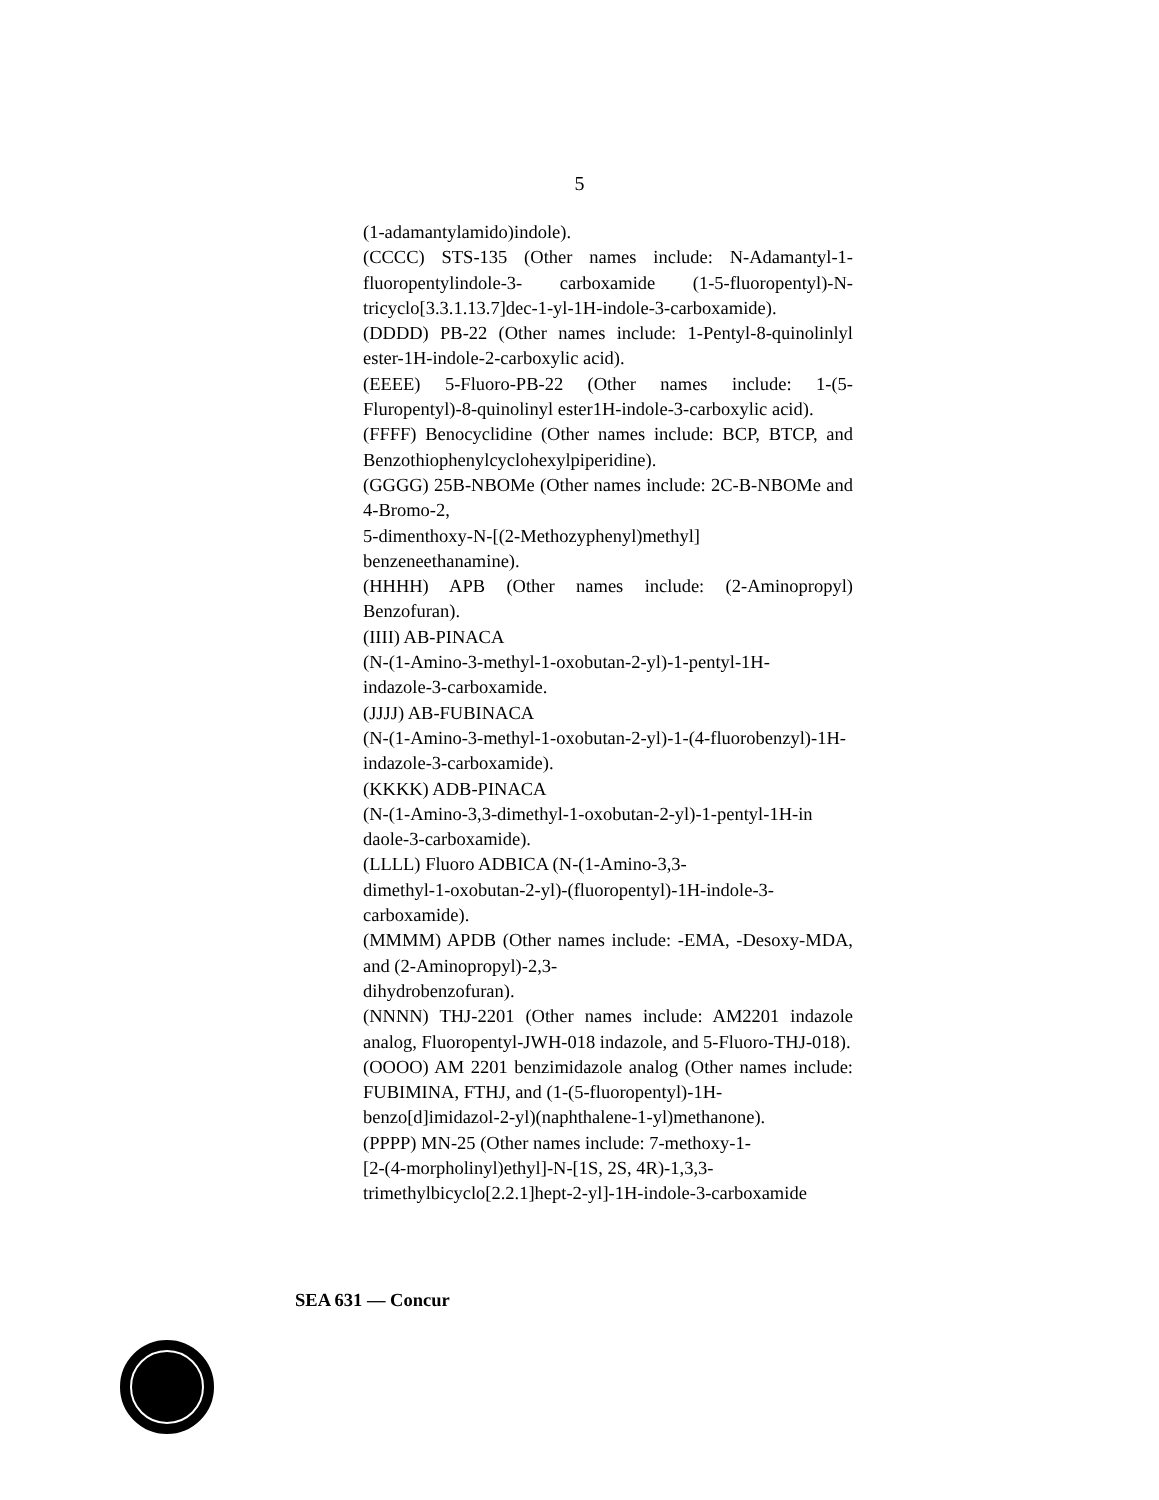5
(1-adamantylamido)indole).
(CCCC) STS-135 (Other names include: N-Adamantyl-1-fluoropentylindole-3- carboxamide (1-5-fluoropentyl)-N-tricyclo[3.3.1.13.7]dec-1-yl-1H-indole-3-carboxamide).
(DDDD) PB-22 (Other names include: 1-Pentyl-8-quinolinlyl ester-1H-indole-2-carboxylic acid).
(EEEE) 5-Fluoro-PB-22 (Other names include: 1-(5-Fluropentyl)-8-quinolinyl ester1H-indole-3-carboxylic acid).
(FFFF) Benocyclidine (Other names include: BCP, BTCP, and Benzothiophenylcyclohexylpiperidine).
(GGGG) 25B-NBOMe (Other names include: 2C-B-NBOMe and 4-Bromo-2,
5-dimenthoxy-N-[(2-Methozyphenyl)methyl]
benzeneethanamine).
(HHHH) APB (Other names include: (2-Aminopropyl) Benzofuran).
(IIII) AB-PINACA
(N-(1-Amino-3-methyl-1-oxobutan-2-yl)-1-pentyl-1H-
indazole-3-carboxamide.
(JJJJ) AB-FUBINACA
(N-(1-Amino-3-methyl-1-oxobutan-2-yl)-1-(4-fluorobenzyl)-1H-indazole-3-carboxamide).
(KKKK) ADB-PINACA
(N-(1-Amino-3,3-dimethyl-1-oxobutan-2-yl)-1-pentyl-1H-in daole-3-carboxamide).
(LLLL) Fluoro ADBICA (N-(1-Amino-3,3-
dimethyl-1-oxobutan-2-yl)-(fluoropentyl)-1H-indole-3-
carboxamide).
(MMMM) APDB (Other names include: -EMA, -Desoxy-MDA, and (2-Aminopropyl)-2,3-
dihydrobenzofuran).
(NNNN) THJ-2201 (Other names include: AM2201 indazole analog, Fluoropentyl-JWH-018 indazole, and 5-Fluoro-THJ-018).
(OOOO) AM 2201 benzimidazole analog (Other names include: FUBIMINA, FTHJ, and (1-(5-fluoropentyl)-1H-
benzo[d]imidazol-2-yl)(naphthalene-1-yl)methanone).
(PPPP) MN-25 (Other names include: 7-methoxy-1-
[2-(4-morpholinyl)ethyl]-N-[1S, 2S, 4R)-1,3,3-
trimethylbicyclo[2.2.1]hept-2-yl]-1H-indole-3-carboxamide
SEA 631 — Concur